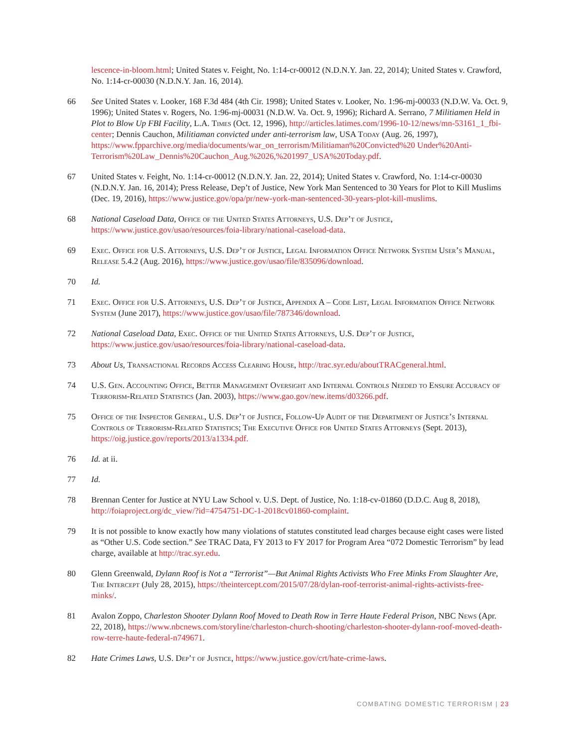lescence-in-bloom.html; United States v. Feight, No. 1:14-cr-00012 (N.D.N.Y. Jan. 22, 2014); United States v. Crawford, No. 1:14-cr-00030 (N.D.N.Y. Jan. 16, 2014).
66 See United States v. Looker, 168 F.3d 484 (4th Cir. 1998); United States v. Looker, No. 1:96-mj-00033 (N.D.W. Va. Oct. 9, 1996); United States v. Rogers, No. 1:96-mj-00031 (N.D.W. Va. Oct. 9, 1996); Richard A. Serrano, 7 Militiamen Held in Plot to Blow Up FBI Facility, L.A. Times (Oct. 12, 1996), http://articles.latimes.com/1996-10-12/news/mn-53161_1_fbi-center; Dennis Cauchon, Militiaman convicted under anti-terrorism law, USA Today (Aug. 26, 1997), https://www.fpparchive.org/media/documents/war_on_terrorism/Militiaman%20Convicted%20 Under%20Anti-Terrorism%20Law_Dennis%20Cauchon_Aug.%2026,%201997_USA%20Today.pdf.
67 United States v. Feight, No. 1:14-cr-00012 (N.D.N.Y. Jan. 22, 2014); United States v. Crawford, No. 1:14-cr-00030 (N.D.N.Y. Jan. 16, 2014); Press Release, Dep’t of Justice, New York Man Sentenced to 30 Years for Plot to Kill Muslims (Dec. 19, 2016), https://www.justice.gov/opa/pr/new-york-man-sentenced-30-years-plot-kill-muslims.
68 National Caseload Data, Office of the United States Attorneys, U.S. Dep’t of Justice, https://www.justice.gov/usao/resources/foia-library/national-caseload-data.
69 Exec. Office for U.S. Attorneys, U.S. Dep’t of Justice, Legal Information Office Network System User’s Manual, Release 5.4.2 (Aug. 2016), https://www.justice.gov/usao/file/835096/download.
70 Id.
71 Exec. Office for U.S. Attorneys, U.S. Dep’t of Justice, Appendix A – Code List, Legal Information Office Network System (June 2017), https://www.justice.gov/usao/file/787346/download.
72 National Caseload Data, Exec. Office of the United States Attorneys, U.S. Dep’t of Justice, https://www.justice.gov/usao/resources/foia-library/national-caseload-data.
73 About Us, Transactional Records Access Clearing House, http://trac.syr.edu/aboutTRACgeneral.html.
74 U.S. Gen. Accounting Office, Better Management Oversight and Internal Controls Needed to Ensure Accuracy of Terrorism-Related Statistics (Jan. 2003), https://www.gao.gov/new.items/d03266.pdf.
75 Office of the Inspector General, U.S. Dep’t of Justice, Follow-Up Audit of the Department of Justice’s Internal Controls of Terrorism-Related Statistics; The Executive Office for United States Attorneys (Sept. 2013), https://oig.justice.gov/reports/2013/a1334.pdf.
76 Id. at ii.
77 Id.
78 Brennan Center for Justice at NYU Law School v. U.S. Dept. of Justice, No. 1:18-cv-01860 (D.D.C. Aug 8, 2018), http://foiaproject.org/dc_view/?id=4754751-DC-1-2018cv01860-complaint.
79 It is not possible to know exactly how many violations of statutes constituted lead charges because eight cases were listed as “Other U.S. Code section.” See TRAC Data, FY 2013 to FY 2017 for Program Area “072 Domestic Terrorism” by lead charge, available at http://trac.syr.edu.
80 Glenn Greenwald, Dylann Roof is Not a “Terrorist”—But Animal Rights Activists Who Free Minks From Slaughter Are, The Intercept (July 28, 2015), https://theintercept.com/2015/07/28/dylan-roof-terrorist-animal-rights-activists-free-minks/.
81 Avalon Zoppo, Charleston Shooter Dylann Roof Moved to Death Row in Terre Haute Federal Prison, NBC News (Apr. 22, 2018), https://www.nbcnews.com/storyline/charleston-church-shooting/charleston-shooter-dylann-roof-moved-death-row-terre-haute-federal-n749671.
82 Hate Crimes Laws, U.S. Dep’t of Justice, https://www.justice.gov/crt/hate-crime-laws.
COMBATING DOMESTIC TERRORISM | 23